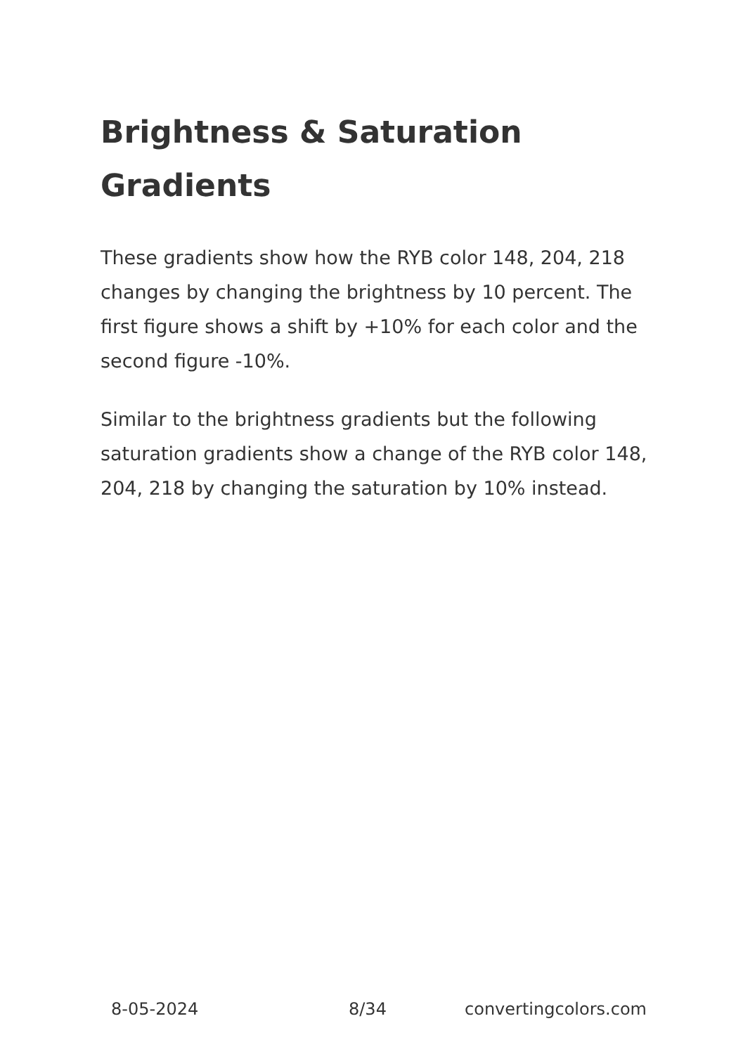Brightness & Saturation Gradients
These gradients show how the RYB color 148, 204, 218 changes by changing the brightness by 10 percent. The first figure shows a shift by +10% for each color and the second figure -10%.
Similar to the brightness gradients but the following saturation gradients show a change of the RYB color 148, 204, 218 by changing the saturation by 10% instead.
8-05-2024 8/34 convertingcolors.com